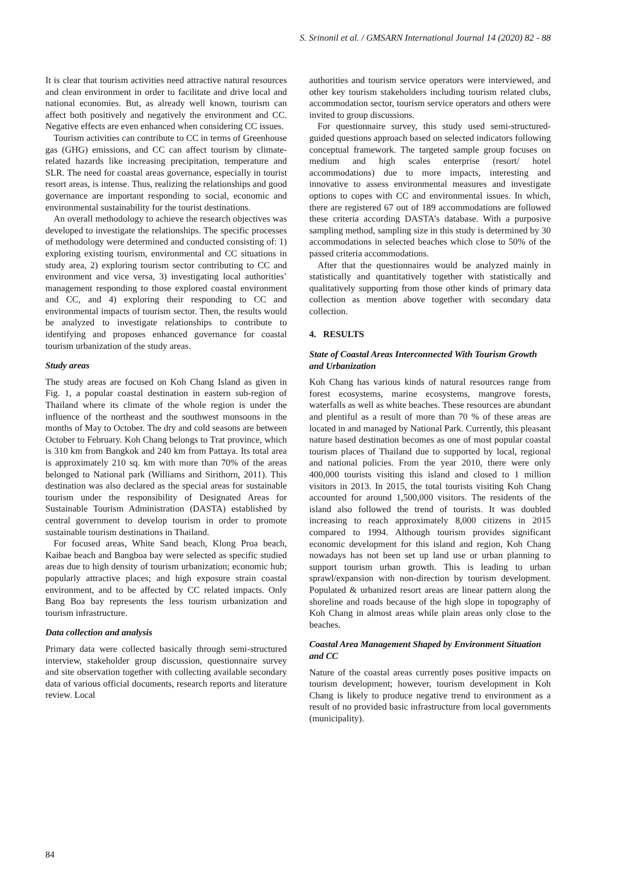S. Srinonil et al. / GMSARN International Journal 14 (2020) 82 - 88
It is clear that tourism activities need attractive natural resources and clean environment in order to facilitate and drive local and national economies. But, as already well known, tourism can affect both positively and negatively the environment and CC. Negative effects are even enhanced when considering CC issues.
Tourism activities can contribute to CC in terms of Greenhouse gas (GHG) emissions, and CC can affect tourism by climate-related hazards like increasing precipitation, temperature and SLR. The need for coastal areas governance, especially in tourist resort areas, is intense. Thus, realizing the relationships and good governance are important responding to social, economic and environmental sustainability for the tourist destinations.
An overall methodology to achieve the research objectives was developed to investigate the relationships. The specific processes of methodology were determined and conducted consisting of: 1) exploring existing tourism, environmental and CC situations in study area, 2) exploring tourism sector contributing to CC and environment and vice versa, 3) investigating local authorities’ management responding to those explored coastal environment and CC, and 4) exploring their responding to CC and environmental impacts of tourism sector. Then, the results would be analyzed to investigate relationships to contribute to identifying and proposes enhanced governance for coastal tourism urbanization of the study areas.
Study areas
The study areas are focused on Koh Chang Island as given in Fig. 1, a popular coastal destination in eastern sub-region of Thailand where its climate of the whole region is under the influence of the northeast and the southwest monsoons in the months of May to October. The dry and cold seasons are between October to February. Koh Chang belongs to Trat province, which is 310 km from Bangkok and 240 km from Pattaya. Its total area is approximately 210 sq. km with more than 70% of the areas belonged to National park (Williams and Sirithorn, 2011). This destination was also declared as the special areas for sustainable tourism under the responsibility of Designated Areas for Sustainable Tourism Administration (DASTA) established by central government to develop tourism in order to promote sustainable tourism destinations in Thailand.
For focused areas, White Sand beach, Klong Proa beach, Kaibae beach and Bangboa bay were selected as specific studied areas due to high density of tourism urbanization; economic hub; popularly attractive places; and high exposure strain coastal environment, and to be affected by CC related impacts. Only Bang Boa bay represents the less tourism urbanization and tourism infrastructure.
Data collection and analysis
Primary data were collected basically through semi-structured interview, stakeholder group discussion, questionnaire survey and site observation together with collecting available secondary data of various official documents, research reports and literature review. Local
authorities and tourism service operators were interviewed, and other key tourism stakeholders including tourism related clubs, accommodation sector, tourism service operators and others were invited to group discussions.
For questionnaire survey, this study used semi-structured-guided questions approach based on selected indicators following conceptual framework. The targeted sample group focuses on medium and high scales enterprise (resort/ hotel accommodations) due to more impacts, interesting and innovative to assess environmental measures and investigate options to copes with CC and environmental issues. In which, there are registered 67 out of 189 accommodations are followed these criteria according DASTA’s database. With a purposive sampling method, sampling size in this study is determined by 30 accommodations in selected beaches which close to 50% of the passed criteria accommodations.
After that the questionnaires would be analyzed mainly in statistically and quantitatively together with statistically and qualitatively supporting from those other kinds of primary data collection as mention above together with secondary data collection.
4. RESULTS
State of Coastal Areas Interconnected With Tourism Growth and Urbanization
Koh Chang has various kinds of natural resources range from forest ecosystems, marine ecosystems, mangrove forests, waterfalls as well as white beaches. These resources are abundant and plentiful as a result of more than 70 % of these areas are located in and managed by National Park. Currently, this pleasant nature based destination becomes as one of most popular coastal tourism places of Thailand due to supported by local, regional and national policies. From the year 2010, there were only 400,000 tourists visiting this island and closed to 1 million visitors in 2013. In 2015, the total tourists visiting Koh Chang accounted for around 1,500,000 visitors. The residents of the island also followed the trend of tourists. It was doubled increasing to reach approximately 8,000 citizens in 2015 compared to 1994. Although tourism provides significant economic development for this island and region, Koh Chang nowadays has not been set up land use or urban planning to support tourism urban growth. This is leading to urban sprawl/expansion with non-direction by tourism development. Populated & urbanized resort areas are linear pattern along the shoreline and roads because of the high slope in topography of Koh Chang in almost areas while plain areas only close to the beaches.
Coastal Area Management Shaped by Environment Situation and CC
Nature of the coastal areas currently poses positive impacts on tourism development; however, tourism development in Koh Chang is likely to produce negative trend to environment as a result of no provided basic infrastructure from local governments (municipality).
84